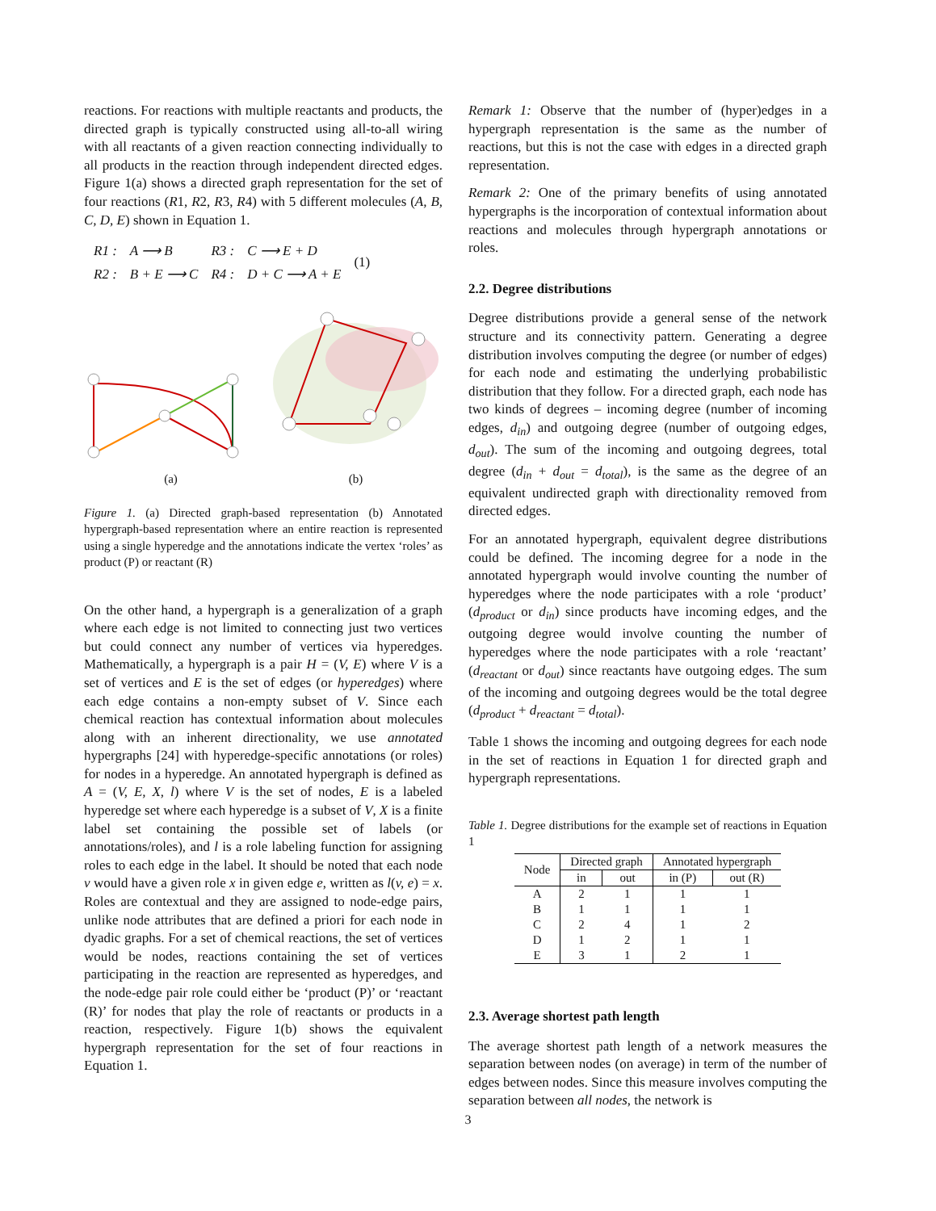reactions. For reactions with multiple reactants and products, the directed graph is typically constructed using all-to-all wiring with all reactants of a given reaction connecting individually to all products in the reaction through independent directed edges. Figure 1(a) shows a directed graph representation for the set of four reactions (R1, R2, R3, R4) with 5 different molecules (A, B, C, D, E) shown in Equation 1.
| R1 : | A ⟶ B | R3 : | C ⟶ E + D |
| R2 : | B + E ⟶ C | R4 : | D + C ⟶ A + E |
(1)
(a) (b)
Figure 1. (a) Directed graph-based representation (b) Annotated hypergraph-based representation where an entire reaction is represented using a single hyperedge and the annotations indicate the vertex ‘roles’ as product (P) or reactant (R)
On the other hand, a hypergraph is a generalization of a graph where each edge is not limited to connecting just two vertices but could connect any number of vertices via hyperedges. Mathematically, a hypergraph is a pair H = (V, E) where V is a set of vertices and E is the set of edges (or hyperedges) where each edge contains a non-empty subset of V. Since each chemical reaction has contextual information about molecules along with an inherent directionality, we use annotated hypergraphs [24] with hyperedge-specific annotations (or roles) for nodes in a hyperedge. An annotated hypergraph is defined as A = (V, E, X, l) where V is the set of nodes, E is a labeled hyperedge set where each hyperedge is a subset of V, X is a finite label set containing the possible set of labels (or annotations/roles), and l is a role labeling function for assigning roles to each edge in the label. It should be noted that each node v would have a given role x in given edge e, written as l(v, e) = x. Roles are contextual and they are assigned to node-edge pairs, unlike node attributes that are defined a priori for each node in dyadic graphs. For a set of chemical reactions, the set of vertices would be nodes, reactions containing the set of vertices participating in the reaction are represented as hyperedges, and the node-edge pair role could either be ‘product (P)’ or ‘reactant (R)’ for nodes that play the role of reactants or products in a reaction, respectively. Figure 1(b) shows the equivalent hypergraph representation for the set of four reactions in Equation 1.
Remark 1: Observe that the number of (hyper)edges in a hypergraph representation is the same as the number of reactions, but this is not the case with edges in a directed graph representation.
Remark 2: One of the primary benefits of using annotated hypergraphs is the incorporation of contextual information about reactions and molecules through hypergraph annotations or roles.
2.2. Degree distributions
Degree distributions provide a general sense of the network structure and its connectivity pattern. Generating a degree distribution involves computing the degree (or number of edges) for each node and estimating the underlying probabilistic distribution that they follow. For a directed graph, each node has two kinds of degrees – incoming degree (number of incoming edges, d<sub>in</sub>) and outgoing degree (number of outgoing edges, d<sub>out</sub>). The sum of the incoming and outgoing degrees, total degree (d<sub>in</sub> + d<sub>out</sub> = d<sub>total</sub>), is the same as the degree of an equivalent undirected graph with directionality removed from directed edges.
For an annotated hypergraph, equivalent degree distributions could be defined. The incoming degree for a node in the annotated hypergraph would involve counting the number of hyperedges where the node participates with a role ‘product’ (d<sub>product</sub> or d<sub>in</sub>) since products have incoming edges, and the outgoing degree would involve counting the number of hyperedges where the node participates with a role ‘reactant’ (d<sub>reactant</sub> or d<sub>out</sub>) since reactants have outgoing edges. The sum of the incoming and outgoing degrees would be the total degree (d<sub>product</sub> + d<sub>reactant</sub> = d<sub>total</sub>).
Table 1 shows the incoming and outgoing degrees for each node in the set of reactions in Equation 1 for directed graph and hypergraph representations.
Table 1. Degree distributions for the example set of reactions in Equation 1
| Node | Directed graph | | Annotated hypergraph | |
| --- | --- | --- | --- | --- |
| | in | out | in (P) | out (R) |
| A | 2 | 1 | 1 | 1 |
| B | 1 | 1 | 1 | 1 |
| C | 2 | 4 | 1 | 2 |
| D | 1 | 2 | 1 | 1 |
| E | 3 | 1 | 2 | 1 |
2.3. Average shortest path length
The average shortest path length of a network measures the separation between nodes (on average) in term of the number of edges between nodes. Since this measure involves computing the separation between all nodes, the network is
3